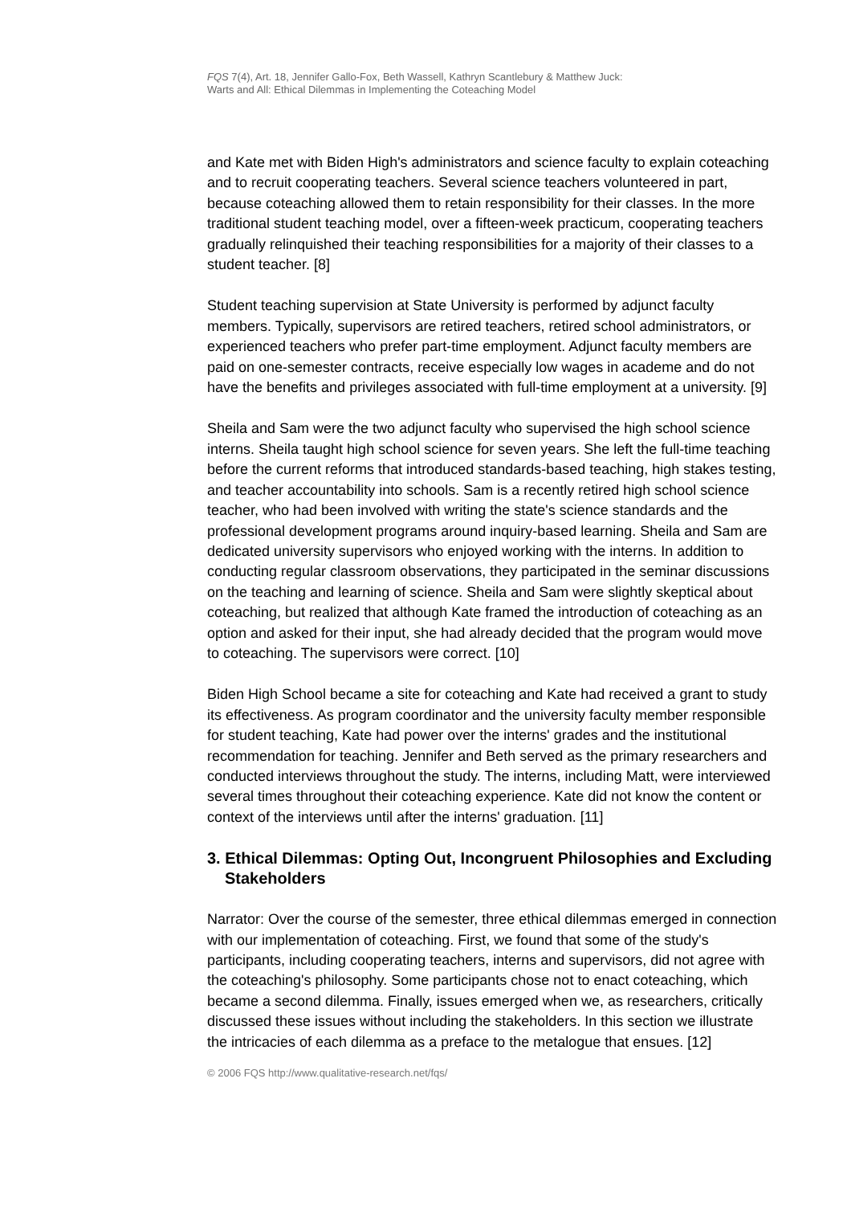FQS 7(4), Art. 18, Jennifer Gallo-Fox, Beth Wassell, Kathryn Scantlebury & Matthew Juck:
Warts and All: Ethical Dilemmas in Implementing the Coteaching Model
and Kate met with Biden High's administrators and science faculty to explain coteaching and to recruit cooperating teachers. Several science teachers volunteered in part, because coteaching allowed them to retain responsibility for their classes. In the more traditional student teaching model, over a fifteen-week practicum, cooperating teachers gradually relinquished their teaching responsibilities for a majority of their classes to a student teacher. [8]
Student teaching supervision at State University is performed by adjunct faculty members. Typically, supervisors are retired teachers, retired school administrators, or experienced teachers who prefer part-time employment. Adjunct faculty members are paid on one-semester contracts, receive especially low wages in academe and do not have the benefits and privileges associated with full-time employment at a university. [9]
Sheila and Sam were the two adjunct faculty who supervised the high school science interns. Sheila taught high school science for seven years. She left the full-time teaching before the current reforms that introduced standards-based teaching, high stakes testing, and teacher accountability into schools. Sam is a recently retired high school science teacher, who had been involved with writing the state's science standards and the professional development programs around inquiry-based learning. Sheila and Sam are dedicated university supervisors who enjoyed working with the interns. In addition to conducting regular classroom observations, they participated in the seminar discussions on the teaching and learning of science. Sheila and Sam were slightly skeptical about coteaching, but realized that although Kate framed the introduction of coteaching as an option and asked for their input, she had already decided that the program would move to coteaching. The supervisors were correct. [10]
Biden High School became a site for coteaching and Kate had received a grant to study its effectiveness. As program coordinator and the university faculty member responsible for student teaching, Kate had power over the interns' grades and the institutional recommendation for teaching. Jennifer and Beth served as the primary researchers and conducted interviews throughout the study. The interns, including Matt, were interviewed several times throughout their coteaching experience. Kate did not know the content or context of the interviews until after the interns' graduation. [11]
3. Ethical Dilemmas: Opting Out, Incongruent Philosophies and Excluding Stakeholders
Narrator: Over the course of the semester, three ethical dilemmas emerged in connection with our implementation of coteaching. First, we found that some of the study's participants, including cooperating teachers, interns and supervisors, did not agree with the coteaching's philosophy. Some participants chose not to enact coteaching, which became a second dilemma. Finally, issues emerged when we, as researchers, critically discussed these issues without including the stakeholders. In this section we illustrate the intricacies of each dilemma as a preface to the metalogue that ensues. [12]
© 2006 FQS http://www.qualitative-research.net/fqs/